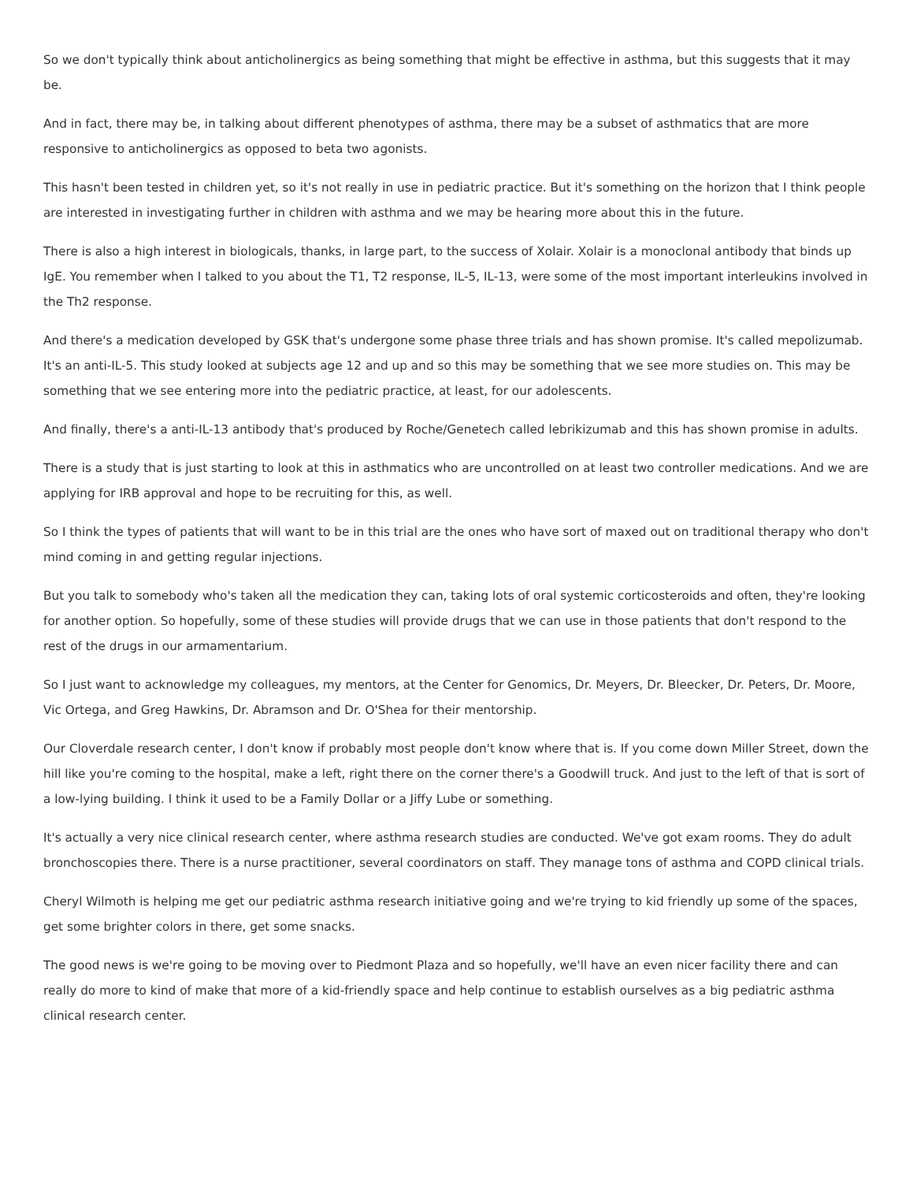So we don't typically think about anticholinergics as being something that might be effective in asthma, but this suggests that it may be.
And in fact, there may be, in talking about different phenotypes of asthma, there may be a subset of asthmatics that are more responsive to anticholinergics as opposed to beta two agonists.
This hasn't been tested in children yet, so it's not really in use in pediatric practice. But it's something on the horizon that I think people are interested in investigating further in children with asthma and we may be hearing more about this in the future.
There is also a high interest in biologicals, thanks, in large part, to the success of Xolair. Xolair is a monoclonal antibody that binds up IgE. You remember when I talked to you about the T1, T2 response, IL-5, IL-13, were some of the most important interleukins involved in the Th2 response.
And there's a medication developed by GSK that's undergone some phase three trials and has shown promise. It's called mepolizumab. It's an anti-IL-5. This study looked at subjects age 12 and up and so this may be something that we see more studies on. This may be something that we see entering more into the pediatric practice, at least, for our adolescents.
And finally, there's a anti-IL-13 antibody that's produced by Roche/Genetech called lebrikizumab and this has shown promise in adults.
There is a study that is just starting to look at this in asthmatics who are uncontrolled on at least two controller medications. And we are applying for IRB approval and hope to be recruiting for this, as well.
So I think the types of patients that will want to be in this trial are the ones who have sort of maxed out on traditional therapy who don't mind coming in and getting regular injections.
But you talk to somebody who's taken all the medication they can, taking lots of oral systemic corticosteroids and often, they're looking for another option. So hopefully, some of these studies will provide drugs that we can use in those patients that don't respond to the rest of the drugs in our armamentarium.
So I just want to acknowledge my colleagues, my mentors, at the Center for Genomics, Dr. Meyers, Dr. Bleecker, Dr. Peters, Dr. Moore, Vic Ortega, and Greg Hawkins, Dr. Abramson and Dr. O'Shea for their mentorship.
Our Cloverdale research center, I don't know if probably most people don't know where that is. If you come down Miller Street, down the hill like you're coming to the hospital, make a left, right there on the corner there's a Goodwill truck. And just to the left of that is sort of a low-lying building. I think it used to be a Family Dollar or a Jiffy Lube or something.
It's actually a very nice clinical research center, where asthma research studies are conducted. We've got exam rooms. They do adult bronchoscopies there. There is a nurse practitioner, several coordinators on staff. They manage tons of asthma and COPD clinical trials.
Cheryl Wilmoth is helping me get our pediatric asthma research initiative going and we're trying to kid friendly up some of the spaces, get some brighter colors in there, get some snacks.
The good news is we're going to be moving over to Piedmont Plaza and so hopefully, we'll have an even nicer facility there and can really do more to kind of make that more of a kid-friendly space and help continue to establish ourselves as a big pediatric asthma clinical research center.